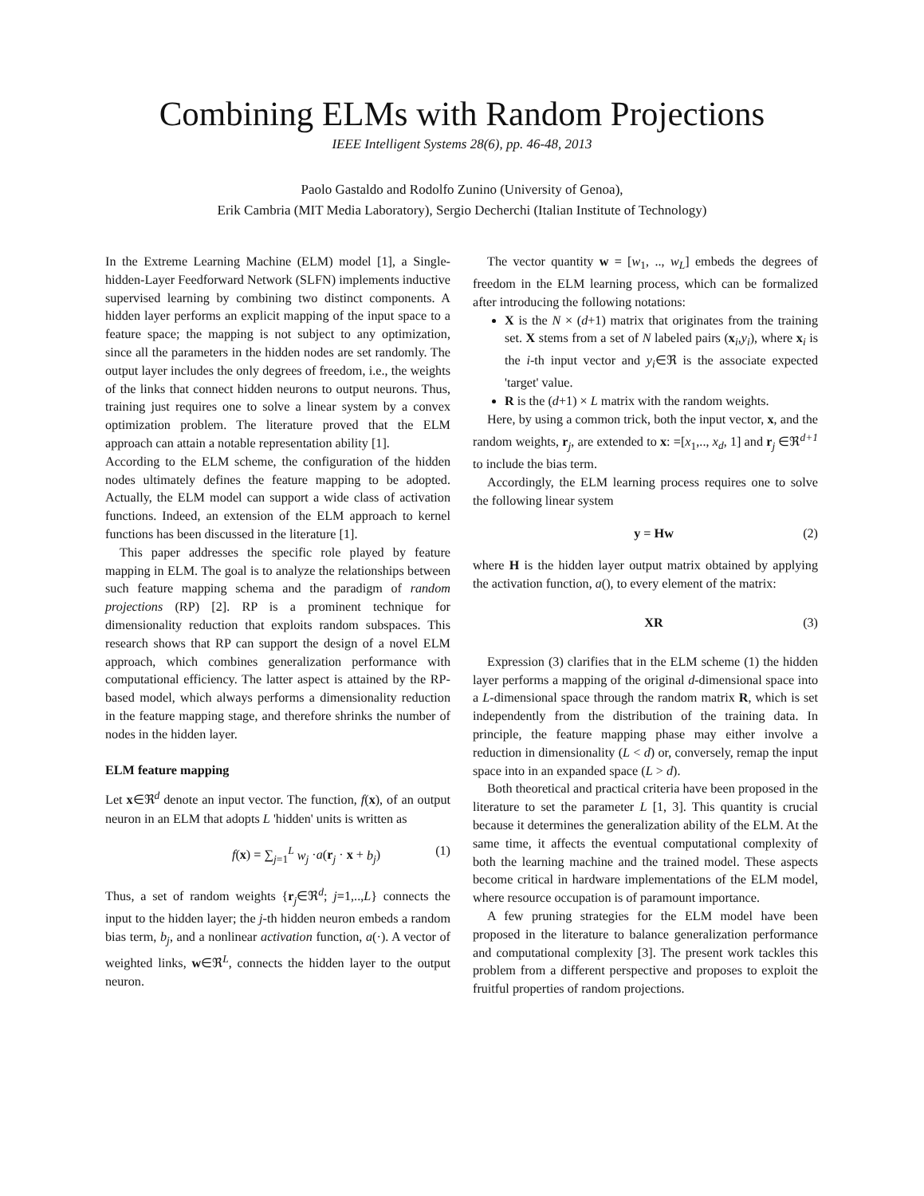Combining ELMs with Random Projections
IEEE Intelligent Systems 28(6), pp. 46-48, 2013
Paolo Gastaldo and Rodolfo Zunino (University of Genoa),
Erik Cambria (MIT Media Laboratory), Sergio Decherchi (Italian Institute of Technology)
In the Extreme Learning Machine (ELM) model [1], a Single-hidden-Layer Feedforward Network (SLFN) implements inductive supervised learning by combining two distinct components. A hidden layer performs an explicit mapping of the input space to a feature space; the mapping is not subject to any optimization, since all the parameters in the hidden nodes are set randomly. The output layer includes the only degrees of freedom, i.e., the weights of the links that connect hidden neurons to output neurons. Thus, training just requires one to solve a linear system by a convex optimization problem. The literature proved that the ELM approach can attain a notable representation ability [1].
According to the ELM scheme, the configuration of the hidden nodes ultimately defines the feature mapping to be adopted. Actually, the ELM model can support a wide class of activation functions. Indeed, an extension of the ELM approach to kernel functions has been discussed in the literature [1].
This paper addresses the specific role played by feature mapping in ELM. The goal is to analyze the relationships between such feature mapping schema and the paradigm of random projections (RP) [2]. RP is a prominent technique for dimensionality reduction that exploits random subspaces. This research shows that RP can support the design of a novel ELM approach, which combines generalization performance with computational efficiency. The latter aspect is attained by the RP-based model, which always performs a dimensionality reduction in the feature mapping stage, and therefore shrinks the number of nodes in the hidden layer.
ELM feature mapping
Let x∈ℜ<sup>d</sup> denote an input vector. The function, f(x), of an output neuron in an ELM that adopts L 'hidden' units is written as
f(x) = ∑<sub>j=1</sub><sup>L</sup> w<sub>j</sub> ·a(r<sub>j</sub> · x + b<sub>j</sub>) (1)
Thus, a set of random weights {r<sub>j</sub>∈ℜ<sup>d</sup>; j=1,..,L} connects the input to the hidden layer; the j-th hidden neuron embeds a random bias term, b<sub>j</sub>, and a nonlinear activation function, a(·). A vector of weighted links, w∈ℜ<sup>L</sup>, connects the hidden layer to the output neuron.
The vector quantity w = [w<sub>1</sub>, .., w<sub>L</sub>] embeds the degrees of freedom in the ELM learning process, which can be formalized after introducing the following notations:
X is the N × (d+1) matrix that originates from the training set. X stems from a set of N labeled pairs (x<sub>i</sub>,y<sub>i</sub>), where x<sub>i</sub> is the i-th input vector and y<sub>i</sub>∈ℜ is the associate expected 'target' value.
R is the (d+1) × L matrix with the random weights.
Here, by using a common trick, both the input vector, x, and the random weights, r<sub>j</sub>, are extended to x: =[x<sub>1</sub>,.., x<sub>d</sub>, 1] and r<sub>j</sub> ∈ℜ<sup>d+1</sup> to include the bias term.
Accordingly, the ELM learning process requires one to solve the following linear system
y = Hw (2)
where H is the hidden layer output matrix obtained by applying the activation function, a(), to every element of the matrix:
XR (3)
Expression (3) clarifies that in the ELM scheme (1) the hidden layer performs a mapping of the original d-dimensional space into a L-dimensional space through the random matrix R, which is set independently from the distribution of the training data. In principle, the feature mapping phase may either involve a reduction in dimensionality (L < d) or, conversely, remap the input space into in an expanded space (L > d).
Both theoretical and practical criteria have been proposed in the literature to set the parameter L [1, 3]. This quantity is crucial because it determines the generalization ability of the ELM. At the same time, it affects the eventual computational complexity of both the learning machine and the trained model. These aspects become critical in hardware implementations of the ELM model, where resource occupation is of paramount importance.
A few pruning strategies for the ELM model have been proposed in the literature to balance generalization performance and computational complexity [3]. The present work tackles this problem from a different perspective and proposes to exploit the fruitful properties of random projections.